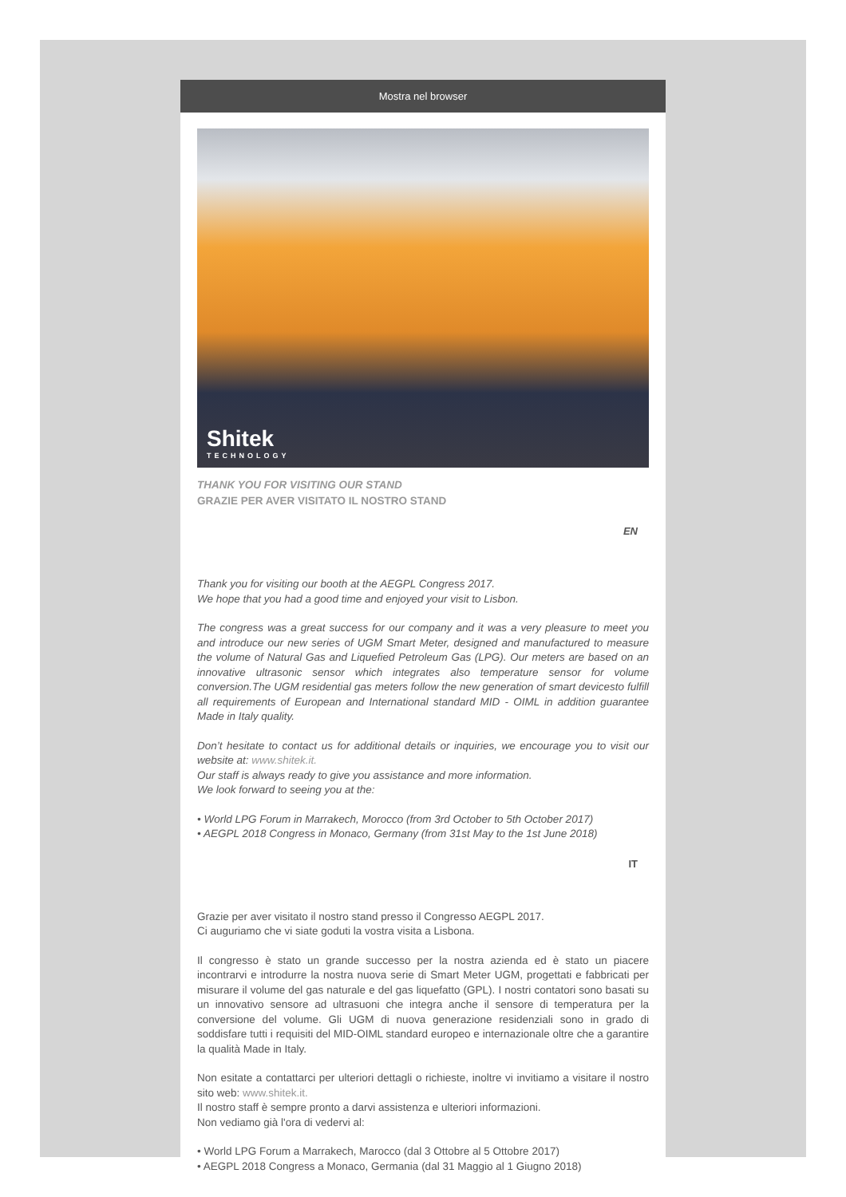Mostra nel browser
Shitek
TECHNOLOGY
THANK YOU FOR VISITING OUR STAND
GRAZIE PER AVER VISITATO IL NOSTRO STAND
EN
Thank you for visiting our booth at the AEGPL Congress 2017.
We hope that you had a good time and enjoyed your visit to Lisbon.
The congress was a great success for our company and it was a very pleasure to meet you and introduce our new series of UGM Smart Meter, designed and manufactured to measure the volume of Natural Gas and Liquefied Petroleum Gas (LPG). Our meters are based on an innovative ultrasonic sensor which integrates also temperature sensor for volume conversion.The UGM residential gas meters follow the new generation of smart devicesto fulfill all requirements of European and International standard MID - OIML in addition guarantee Made in Italy quality.
Don’t hesitate to contact us for additional details or inquiries, we encourage you to visit our website at: www.shitek.it.
Our staff is always ready to give you assistance and more information.
We look forward to seeing you at the:
• World LPG Forum in Marrakech, Morocco (from 3rd October to 5th October 2017)
• AEGPL 2018 Congress in Monaco, Germany (from 31st May to the 1st June 2018)
IT
Grazie per aver visitato il nostro stand presso il Congresso AEGPL 2017.
Ci auguriamo che vi siate goduti la vostra visita a Lisbona.
Il congresso è stato un grande successo per la nostra azienda ed è stato un piacere incontrarvi e introdurre la nostra nuova serie di Smart Meter UGM, progettati e fabbricati per misurare il volume del gas naturale e del gas liquefatto (GPL). I nostri contatori sono basati su un innovativo sensore ad ultrasuoni che integra anche il sensore di temperatura per la conversione del volume. Gli UGM di nuova generazione residenziali sono in grado di soddisfare tutti i requisiti del MID-OIML standard europeo e internazionale oltre che a garantire la qualità Made in Italy.
Non esitate a contattarci per ulteriori dettagli o richieste, inoltre vi invitiamo a visitare il nostro sito web: www.shitek.it.
Il nostro staff è sempre pronto a darvi assistenza e ulteriori informazioni.
Non vediamo già l'ora di vedervi al:
• World LPG Forum a Marrakech, Marocco (dal 3 Ottobre al 5 Ottobre 2017)
• AEGPL 2018 Congress a Monaco, Germania (dal 31 Maggio al 1 Giugno 2018)